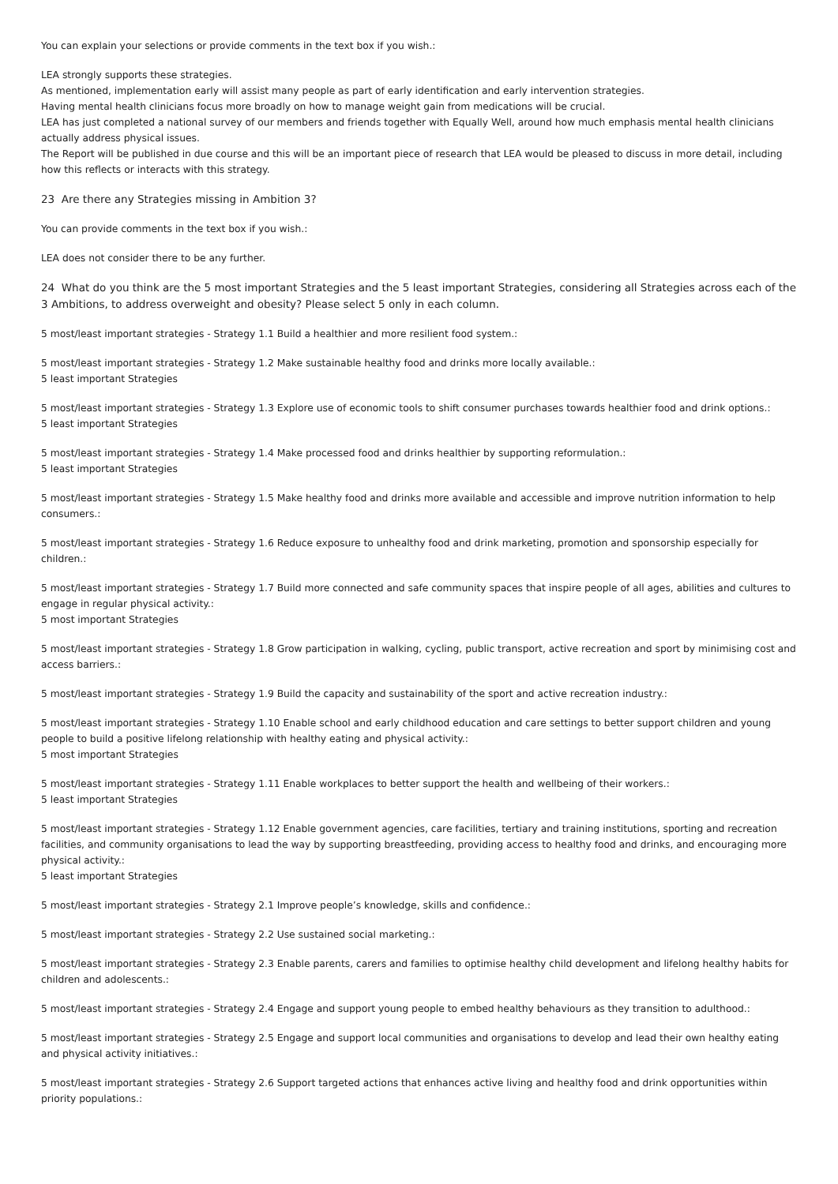You can explain your selections or provide comments in the text box if you wish.:
LEA strongly supports these strategies.
As mentioned, implementation early will assist many people as part of early identification and early intervention strategies.
Having mental health clinicians focus more broadly on how to manage weight gain from medications will be crucial.
LEA has just completed a national survey of our members and friends together with Equally Well, around how much emphasis mental health clinicians actually address physical issues.
The Report will be published in due course and this will be an important piece of research that LEA would be pleased to discuss in more detail, including how this reflects or interacts with this strategy.
23 Are there any Strategies missing in Ambition 3?
You can provide comments in the text box if you wish.:
LEA does not consider there to be any further.
24 What do you think are the 5 most important Strategies and the 5 least important Strategies, considering all Strategies across each of the 3 Ambitions, to address overweight and obesity? Please select 5 only in each column.
5 most/least important strategies - Strategy 1.1 Build a healthier and more resilient food system.:
5 most/least important strategies - Strategy 1.2 Make sustainable healthy food and drinks more locally available.:
5 least important Strategies
5 most/least important strategies - Strategy 1.3 Explore use of economic tools to shift consumer purchases towards healthier food and drink options.:
5 least important Strategies
5 most/least important strategies - Strategy 1.4 Make processed food and drinks healthier by supporting reformulation.:
5 least important Strategies
5 most/least important strategies - Strategy 1.5 Make healthy food and drinks more available and accessible and improve nutrition information to help consumers.:
5 most/least important strategies - Strategy 1.6 Reduce exposure to unhealthy food and drink marketing, promotion and sponsorship especially for children.:
5 most/least important strategies - Strategy 1.7 Build more connected and safe community spaces that inspire people of all ages, abilities and cultures to engage in regular physical activity.:
5 most important Strategies
5 most/least important strategies - Strategy 1.8 Grow participation in walking, cycling, public transport, active recreation and sport by minimising cost and access barriers.:
5 most/least important strategies - Strategy 1.9 Build the capacity and sustainability of the sport and active recreation industry.:
5 most/least important strategies - Strategy 1.10 Enable school and early childhood education and care settings to better support children and young people to build a positive lifelong relationship with healthy eating and physical activity.:
5 most important Strategies
5 most/least important strategies - Strategy 1.11 Enable workplaces to better support the health and wellbeing of their workers.:
5 least important Strategies
5 most/least important strategies - Strategy 1.12 Enable government agencies, care facilities, tertiary and training institutions, sporting and recreation facilities, and community organisations to lead the way by supporting breastfeeding, providing access to healthy food and drinks, and encouraging more physical activity.:
5 least important Strategies
5 most/least important strategies - Strategy 2.1 Improve people’s knowledge, skills and confidence.:
5 most/least important strategies - Strategy 2.2 Use sustained social marketing.:
5 most/least important strategies - Strategy 2.3 Enable parents, carers and families to optimise healthy child development and lifelong healthy habits for children and adolescents.:
5 most/least important strategies - Strategy 2.4 Engage and support young people to embed healthy behaviours as they transition to adulthood.:
5 most/least important strategies - Strategy 2.5 Engage and support local communities and organisations to develop and lead their own healthy eating and physical activity initiatives.:
5 most/least important strategies - Strategy 2.6 Support targeted actions that enhances active living and healthy food and drink opportunities within priority populations.: